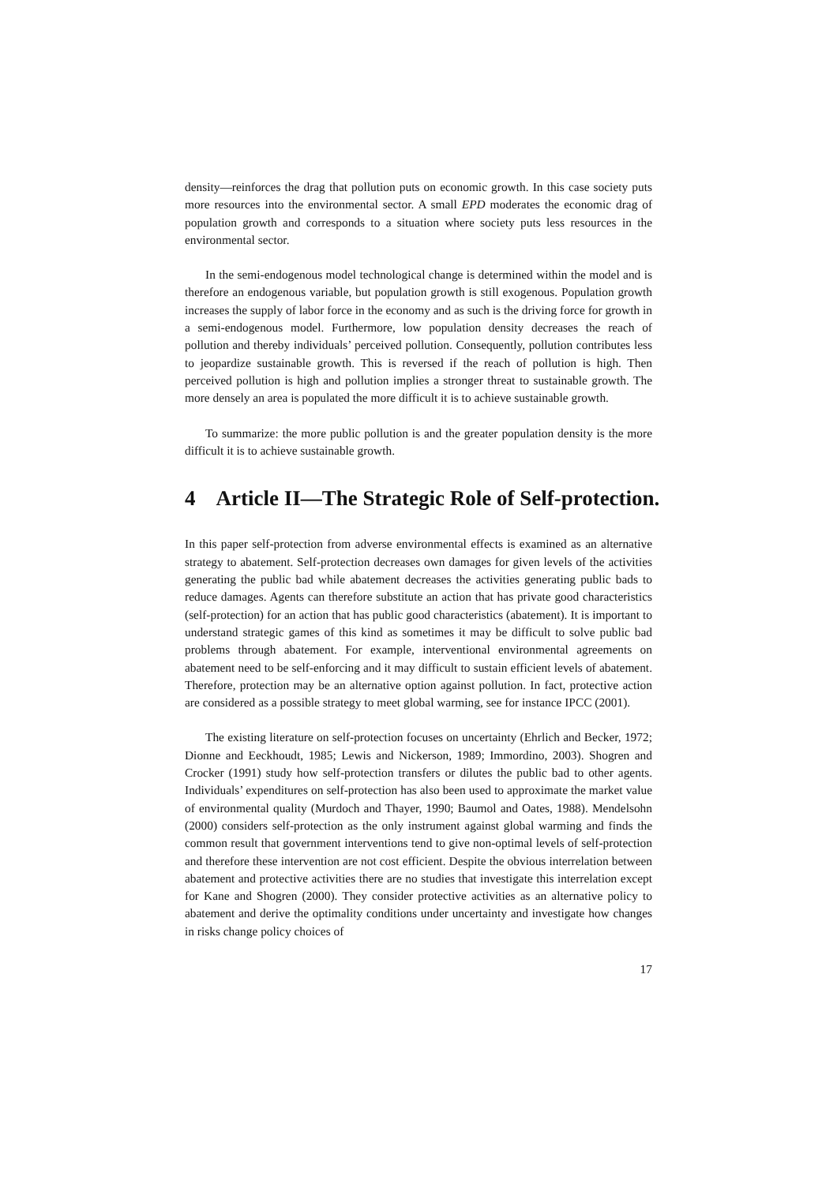density—reinforces the drag that pollution puts on economic growth. In this case society puts more resources into the environmental sector. A small EPD moderates the economic drag of population growth and corresponds to a situation where society puts less resources in the environmental sector.
In the semi-endogenous model technological change is determined within the model and is therefore an endogenous variable, but population growth is still exogenous. Population growth increases the supply of labor force in the economy and as such is the driving force for growth in a semi-endogenous model. Furthermore, low population density decreases the reach of pollution and thereby individuals’ perceived pollution. Consequently, pollution contributes less to jeopardize sustainable growth. This is reversed if the reach of pollution is high. Then perceived pollution is high and pollution implies a stronger threat to sustainable growth. The more densely an area is populated the more difficult it is to achieve sustainable growth.
To summarize: the more public pollution is and the greater population density is the more difficult it is to achieve sustainable growth.
4 Article II—The Strategic Role of Self-protection.
In this paper self-protection from adverse environmental effects is examined as an alternative strategy to abatement. Self-protection decreases own damages for given levels of the activities generating the public bad while abatement decreases the activities generating public bads to reduce damages. Agents can therefore substitute an action that has private good characteristics (self-protection) for an action that has public good characteristics (abatement). It is important to understand strategic games of this kind as sometimes it may be difficult to solve public bad problems through abatement. For example, interventional environmental agreements on abatement need to be self-enforcing and it may difficult to sustain efficient levels of abatement. Therefore, protection may be an alternative option against pollution. In fact, protective action are considered as a possible strategy to meet global warming, see for instance IPCC (2001).
The existing literature on self-protection focuses on uncertainty (Ehrlich and Becker, 1972; Dionne and Eeckhoudt, 1985; Lewis and Nickerson, 1989; Immordino, 2003). Shogren and Crocker (1991) study how self-protection transfers or dilutes the public bad to other agents. Individuals’ expenditures on self-protection has also been used to approximate the market value of environmental quality (Murdoch and Thayer, 1990; Baumol and Oates, 1988). Mendelsohn (2000) considers self-protection as the only instrument against global warming and finds the common result that government interventions tend to give non-optimal levels of self-protection and therefore these intervention are not cost efficient. Despite the obvious interrelation between abatement and protective activities there are no studies that investigate this interrelation except for Kane and Shogren (2000). They consider protective activities as an alternative policy to abatement and derive the optimality conditions under uncertainty and investigate how changes in risks change policy choices of
17